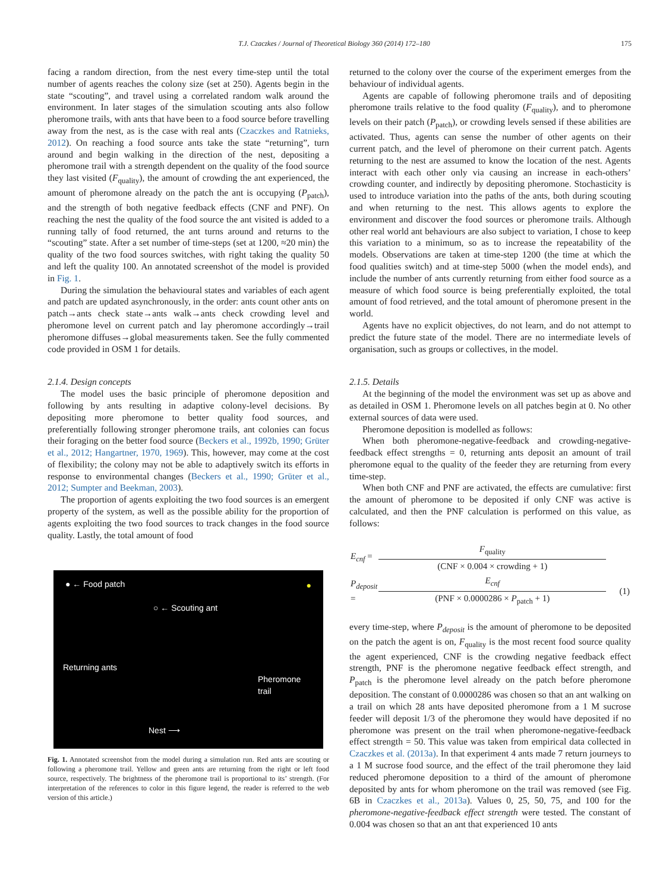T.J. Czaczkes / Journal of Theoretical Biology 360 (2014) 172–180 175
facing a random direction, from the nest every time-step until the total number of agents reaches the colony size (set at 250). Agents begin in the state “scouting”, and travel using a correlated random walk around the environment. In later stages of the simulation scouting ants also follow pheromone trails, with ants that have been to a food source before travelling away from the nest, as is the case with real ants (Czaczkes and Ratnieks, 2012). On reaching a food source ants take the state “returning”, turn around and begin walking in the direction of the nest, depositing a pheromone trail with a strength dependent on the quality of the food source they last visited (F<sub>quality</sub>), the amount of crowding the ant experienced, the amount of pheromone already on the patch the ant is occupying (P<sub>patch</sub>), and the strength of both negative feedback effects (CNF and PNF). On reaching the nest the quality of the food source the ant visited is added to a running tally of food returned, the ant turns around and returns to the “scouting” state. After a set number of time-steps (set at 1200, ≈20 min) the quality of the two food sources switches, with right taking the quality 50 and left the quality 100. An annotated screenshot of the model is provided in Fig. 1.
During the simulation the behavioural states and variables of each agent and patch are updated asynchronously, in the order: ants count other ants on patch→ants check state→ants walk→ants check crowding level and pheromone level on current patch and lay pheromone accordingly→trail pheromone diffuses→global measurements taken. See the fully commented code provided in OSM 1 for details.
2.1.4. Design concepts
The model uses the basic principle of pheromone deposition and following by ants resulting in adaptive colony-level decisions. By depositing more pheromone to better quality food sources, and preferentially following stronger pheromone trails, ant colonies can focus their foraging on the better food source (Beckers et al., 1992b, 1990; Grüter et al., 2012; Hangartner, 1970, 1969). This, however, may come at the cost of flexibility; the colony may not be able to adaptively switch its efforts in response to environmental changes (Beckers et al., 1990; Grüter et al., 2012; Sumpter and Beekman, 2003).
The proportion of agents exploiting the two food sources is an emergent property of the system, as well as the possible ability for the proportion of agents exploiting the two food sources to track changes in the food source quality. Lastly, the total amount of food
● ← Food patch
○ ← Scouting ant
Returning ants
Pheromone
trail
Nest ⟶
●
Fig. 1. Annotated screenshot from the model during a simulation run. Red ants are scouting or following a pheromone trail. Yellow and green ants are returning from the right or left food source, respectively. The brightness of the pheromone trail is proportional to its’ strength. (For interpretation of the references to color in this figure legend, the reader is referred to the web version of this article.)
returned to the colony over the course of the experiment emerges from the behaviour of individual agents.
Agents are capable of following pheromone trails and of depositing pheromone trails relative to the food quality (F<sub>quality</sub>), and to pheromone levels on their patch (P<sub>patch</sub>), or crowding levels sensed if these abilities are activated. Thus, agents can sense the number of other agents on their current patch, and the level of pheromone on their current patch. Agents returning to the nest are assumed to know the location of the nest. Agents interact with each other only via causing an increase in each-others’ crowding counter, and indirectly by depositing pheromone. Stochasticity is used to introduce variation into the paths of the ants, both during scouting and when returning to the nest. This allows agents to explore the environment and discover the food sources or pheromone trails. Although other real world ant behaviours are also subject to variation, I chose to keep this variation to a minimum, so as to increase the repeatability of the models. Observations are taken at time-step 1200 (the time at which the food qualities switch) and at time-step 5000 (when the model ends), and include the number of ants currently returning from either food source as a measure of which food source is being preferentially exploited, the total amount of food retrieved, and the total amount of pheromone present in the world.
Agents have no explicit objectives, do not learn, and do not attempt to predict the future state of the model. There are no intermediate levels of organisation, such as groups or collectives, in the model.
2.1.5. Details
At the beginning of the model the environment was set up as above and as detailed in OSM 1. Pheromone levels on all patches begin at 0. No other external sources of data were used.
Pheromone deposition is modelled as follows:
When both pheromone-negative-feedback and crowding-negative-feedback effect strengths = 0, returning ants deposit an amount of trail pheromone equal to the quality of the feeder they are returning from every time-step.
When both CNF and PNF are activated, the effects are cumulative: first the amount of pheromone to be deposited if only CNF was active is calculated, and then the PNF calculation is performed on this value, as follows:
| E<sub>cnf</sub> = | F<sub>quality</sub> | |
| | (CNF × 0.004 × crowding + 1) | |
| P<sub>deposit</sub> = | E<sub>cnf</sub> | (1) |
| | (PNF × 0.0000286 × P<sub>patch</sub> + 1) | |
every time-step, where P<sub>deposit</sub> is the amount of pheromone to be deposited on the patch the agent is on, F<sub>quality</sub> is the most recent food source quality the agent experienced, CNF is the crowding negative feedback effect strength, PNF is the pheromone negative feedback effect strength, and P<sub>patch</sub> is the pheromone level already on the patch before pheromone deposition. The constant of 0.0000286 was chosen so that an ant walking on a trail on which 28 ants have deposited pheromone from a 1 M sucrose feeder will deposit 1/3 of the pheromone they would have deposited if no pheromone was present on the trail when pheromone-negative-feedback effect strength = 50. This value was taken from empirical data collected in Czaczkes et al. (2013a). In that experiment 4 ants made 7 return journeys to a 1 M sucrose food source, and the effect of the trail pheromone they laid reduced pheromone deposition to a third of the amount of pheromone deposited by ants for whom pheromone on the trail was removed (see Fig. 6B in Czaczkes et al., 2013a). Values 0, 25, 50, 75, and 100 for the pheromone-negative-feedback effect strength were tested. The constant of 0.004 was chosen so that an ant that experienced 10 ants